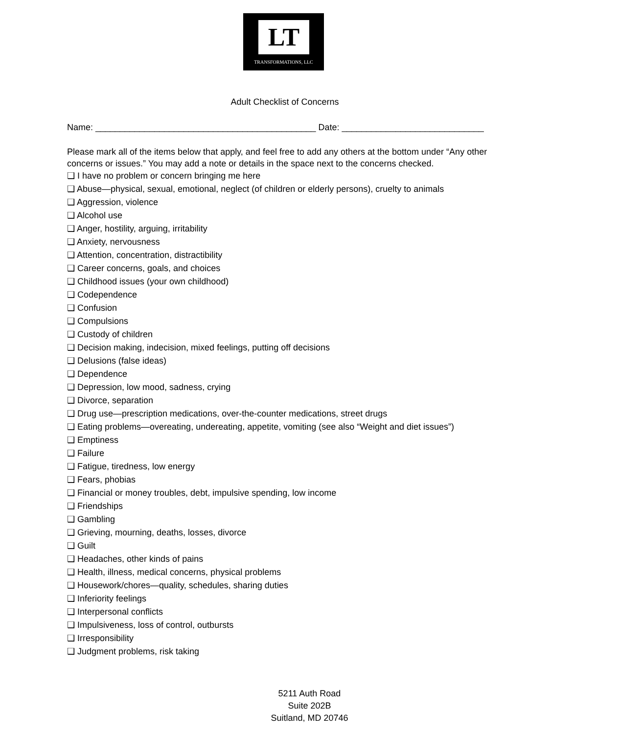LT
TRANSFORMATIONS, LLC
Adult Checklist of Concerns
Name: _____________________________________________ Date: _____________________________
Please mark all of the items below that apply, and feel free to add any others at the bottom under “Any other concerns or issues.” You may add a note or details in the space next to the concerns checked.
❑ I have no problem or concern bringing me here
❑ Abuse—physical, sexual, emotional, neglect (of children or elderly persons), cruelty to animals
❑ Aggression, violence
❑ Alcohol use
❑ Anger, hostility, arguing, irritability
❑ Anxiety, nervousness
❑ Attention, concentration, distractibility
❑ Career concerns, goals, and choices
❑ Childhood issues (your own childhood)
❑ Codependence
❑ Confusion
❑ Compulsions
❑ Custody of children
❑ Decision making, indecision, mixed feelings, putting off decisions
❑ Delusions (false ideas)
❑ Dependence
❑ Depression, low mood, sadness, crying
❑ Divorce, separation
❑ Drug use—prescription medications, over-the-counter medications, street drugs
❑ Eating problems—overeating, undereating, appetite, vomiting (see also “Weight and diet issues”)
❑ Emptiness
❑ Failure
❑ Fatigue, tiredness, low energy
❑ Fears, phobias
❑ Financial or money troubles, debt, impulsive spending, low income
❑ Friendships
❑ Gambling
❑ Grieving, mourning, deaths, losses, divorce
❑ Guilt
❑ Headaches, other kinds of pains
❑ Health, illness, medical concerns, physical problems
❑ Housework/chores—quality, schedules, sharing duties
❑ Inferiority feelings
❑ Interpersonal conflicts
❑ Impulsiveness, loss of control, outbursts
❑ Irresponsibility
❑ Judgment problems, risk taking
5211 Auth Road
Suite 202B
Suitland, MD 20746